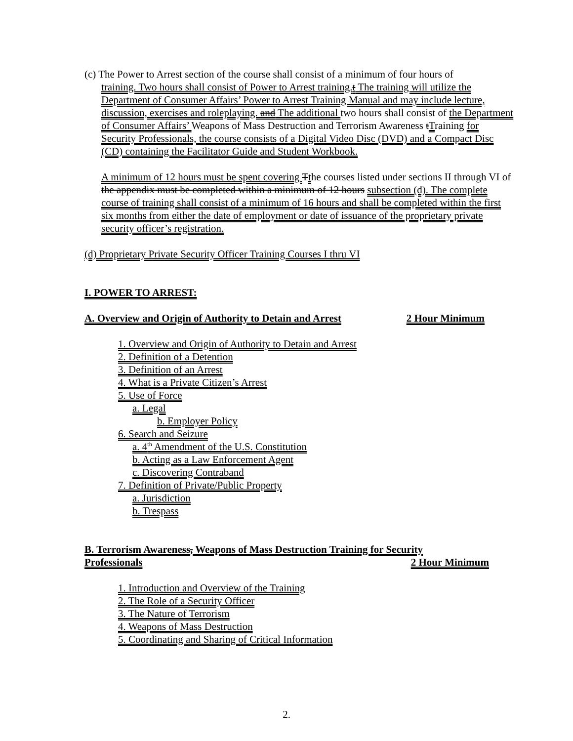(c) The Power to Arrest section of the course shall consist of a minimum of four hours of
training. Two hours shall consist of Power to Arrest training.t The training will utilize the Department of Consumer Affairs’ Power to Arrest Training Manual and may include lecture, discussion, exercises and roleplaying. and The additional two hours shall consist of the Department of Consumer Affairs’ Weapons of Mass Destruction and Terrorism Awareness tTraining for Security Professionals, the course consists of a Digital Video Disc (DVD) and a Compact Disc (CD) containing the Facilitator Guide and Student Workbook.
A minimum of 12 hours must be spent covering Tthe courses listed under sections II through VI of the appendix must be completed within a minimum of 12 hours subsection (d). The complete course of training shall consist of a minimum of 16 hours and shall be completed within the first six months from either the date of employment or date of issuance of the proprietary private security officer’s registration.
(d) Proprietary Private Security Officer Training Courses I thru VI
I. POWER TO ARREST:
A. Overview and Origin of Authority to Detain and Arrest 2 Hour Minimum
1. Overview and Origin of Authority to Detain and Arrest
2. Definition of a Detention
3. Definition of an Arrest
4. What is a Private Citizen’s Arrest
5. Use of Force
a. Legal
b. Employer Policy
6. Search and Seizure
a. 4<sup>th</sup> Amendment of the U.S. Constitution
b. Acting as a Law Enforcement Agent
c. Discovering Contraband
7. Definition of Private/Public Property
a. Jurisdiction
b. Trespass
B. Terrorism Awareness, Weapons of Mass Destruction Training for Security
Professionals 2 Hour Minimum
1. Introduction and Overview of the Training
2. The Role of a Security Officer
3. The Nature of Terrorism
4. Weapons of Mass Destruction
5. Coordinating and Sharing of Critical Information
2.